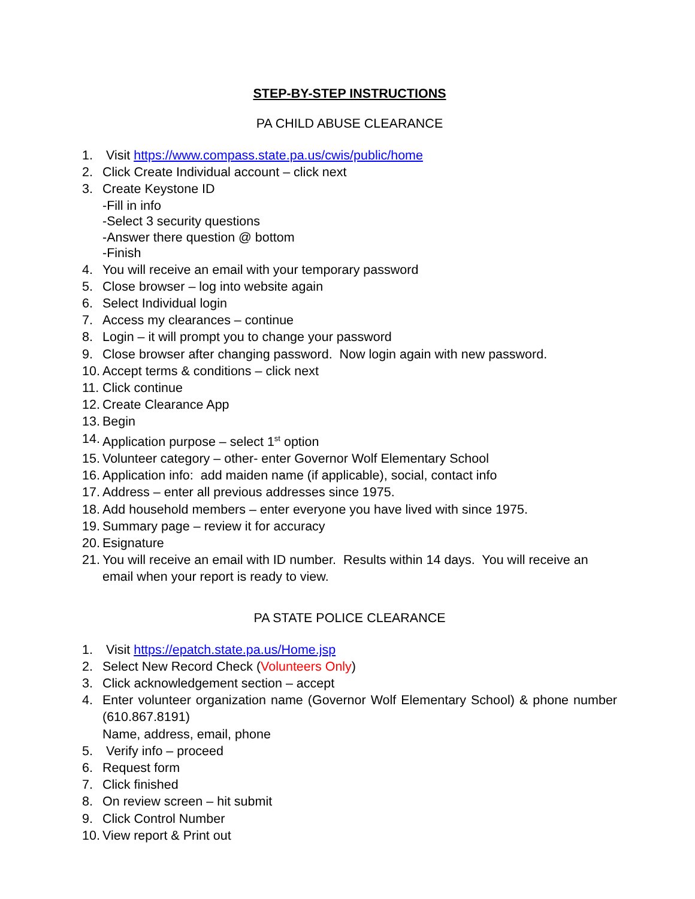STEP-BY-STEP INSTRUCTIONS
PA CHILD ABUSE CLEARANCE
1. Visit https://www.compass.state.pa.us/cwis/public/home
2. Click Create Individual account – click next
3. Create Keystone ID
-Fill in info
-Select 3 security questions
-Answer there question @ bottom
-Finish
4. You will receive an email with your temporary password
5. Close browser – log into website again
6. Select Individual login
7. Access my clearances – continue
8. Login – it will prompt you to change your password
9. Close browser after changing password. Now login again with new password.
10. Accept terms & conditions – click next
11. Click continue
12. Create Clearance App
13. Begin
14. Application purpose – select 1<sup>st</sup> option
15. Volunteer category – other- enter Governor Wolf Elementary School
16. Application info: add maiden name (if applicable), social, contact info
17. Address – enter all previous addresses since 1975.
18. Add household members – enter everyone you have lived with since 1975.
19. Summary page – review it for accuracy
20. Esignature
21. You will receive an email with ID number. Results within 14 days. You will receive an email when your report is ready to view.
PA STATE POLICE CLEARANCE
1. Visit https://epatch.state.pa.us/Home.jsp
2. Select New Record Check (Volunteers Only)
3. Click acknowledgement section – accept
4. Enter volunteer organization name (Governor Wolf Elementary School) & phone number (610.867.8191)
Name, address, email, phone
5. Verify info – proceed
6. Request form
7. Click finished
8. On review screen – hit submit
9. Click Control Number
10. View report & Print out